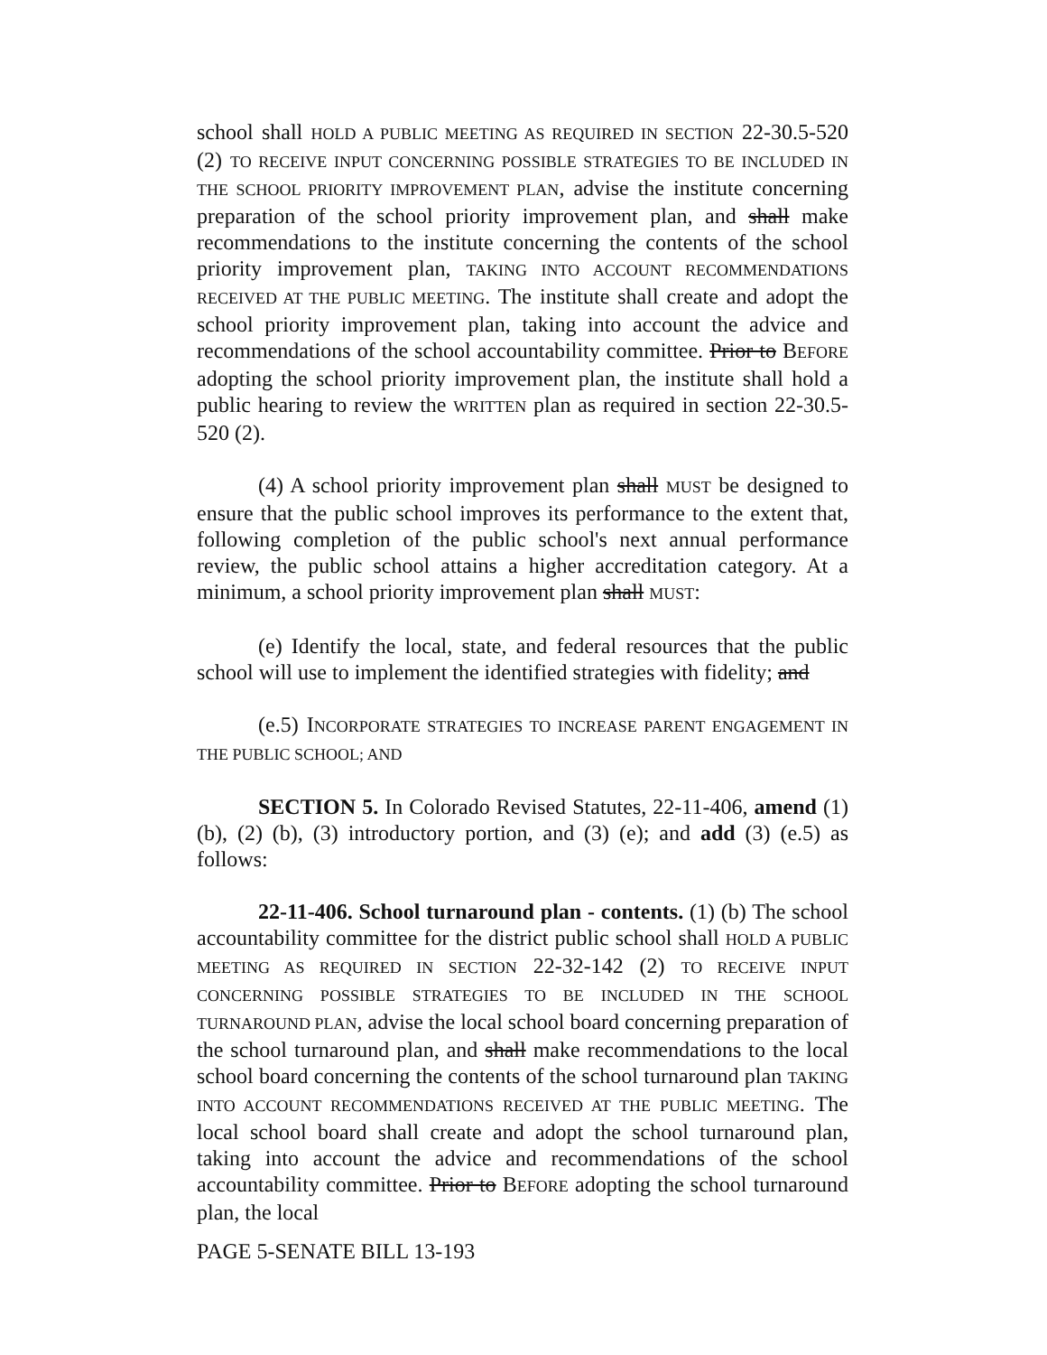school shall HOLD A PUBLIC MEETING AS REQUIRED IN SECTION 22-30.5-520 (2) TO RECEIVE INPUT CONCERNING POSSIBLE STRATEGIES TO BE INCLUDED IN THE SCHOOL PRIORITY IMPROVEMENT PLAN, advise the institute concerning preparation of the school priority improvement plan, and shall make recommendations to the institute concerning the contents of the school priority improvement plan, TAKING INTO ACCOUNT RECOMMENDATIONS RECEIVED AT THE PUBLIC MEETING. The institute shall create and adopt the school priority improvement plan, taking into account the advice and recommendations of the school accountability committee. Prior to BEFORE adopting the school priority improvement plan, the institute shall hold a public hearing to review the WRITTEN plan as required in section 22-30.5-520 (2).
(4) A school priority improvement plan shall MUST be designed to ensure that the public school improves its performance to the extent that, following completion of the public school's next annual performance review, the public school attains a higher accreditation category. At a minimum, a school priority improvement plan shall MUST:
(e) Identify the local, state, and federal resources that the public school will use to implement the identified strategies with fidelity; and
(e.5) INCORPORATE STRATEGIES TO INCREASE PARENT ENGAGEMENT IN THE PUBLIC SCHOOL; AND
SECTION 5. In Colorado Revised Statutes, 22-11-406, amend (1) (b), (2) (b), (3) introductory portion, and (3) (e); and add (3) (e.5) as follows:
22-11-406. School turnaround plan - contents. (1) (b) The school accountability committee for the district public school shall HOLD A PUBLIC MEETING AS REQUIRED IN SECTION 22-32-142 (2) TO RECEIVE INPUT CONCERNING POSSIBLE STRATEGIES TO BE INCLUDED IN THE SCHOOL TURNAROUND PLAN, advise the local school board concerning preparation of the school turnaround plan, and shall make recommendations to the local school board concerning the contents of the school turnaround plan TAKING INTO ACCOUNT RECOMMENDATIONS RECEIVED AT THE PUBLIC MEETING. The local school board shall create and adopt the school turnaround plan, taking into account the advice and recommendations of the school accountability committee. Prior to BEFORE adopting the school turnaround plan, the local
PAGE 5-SENATE BILL 13-193